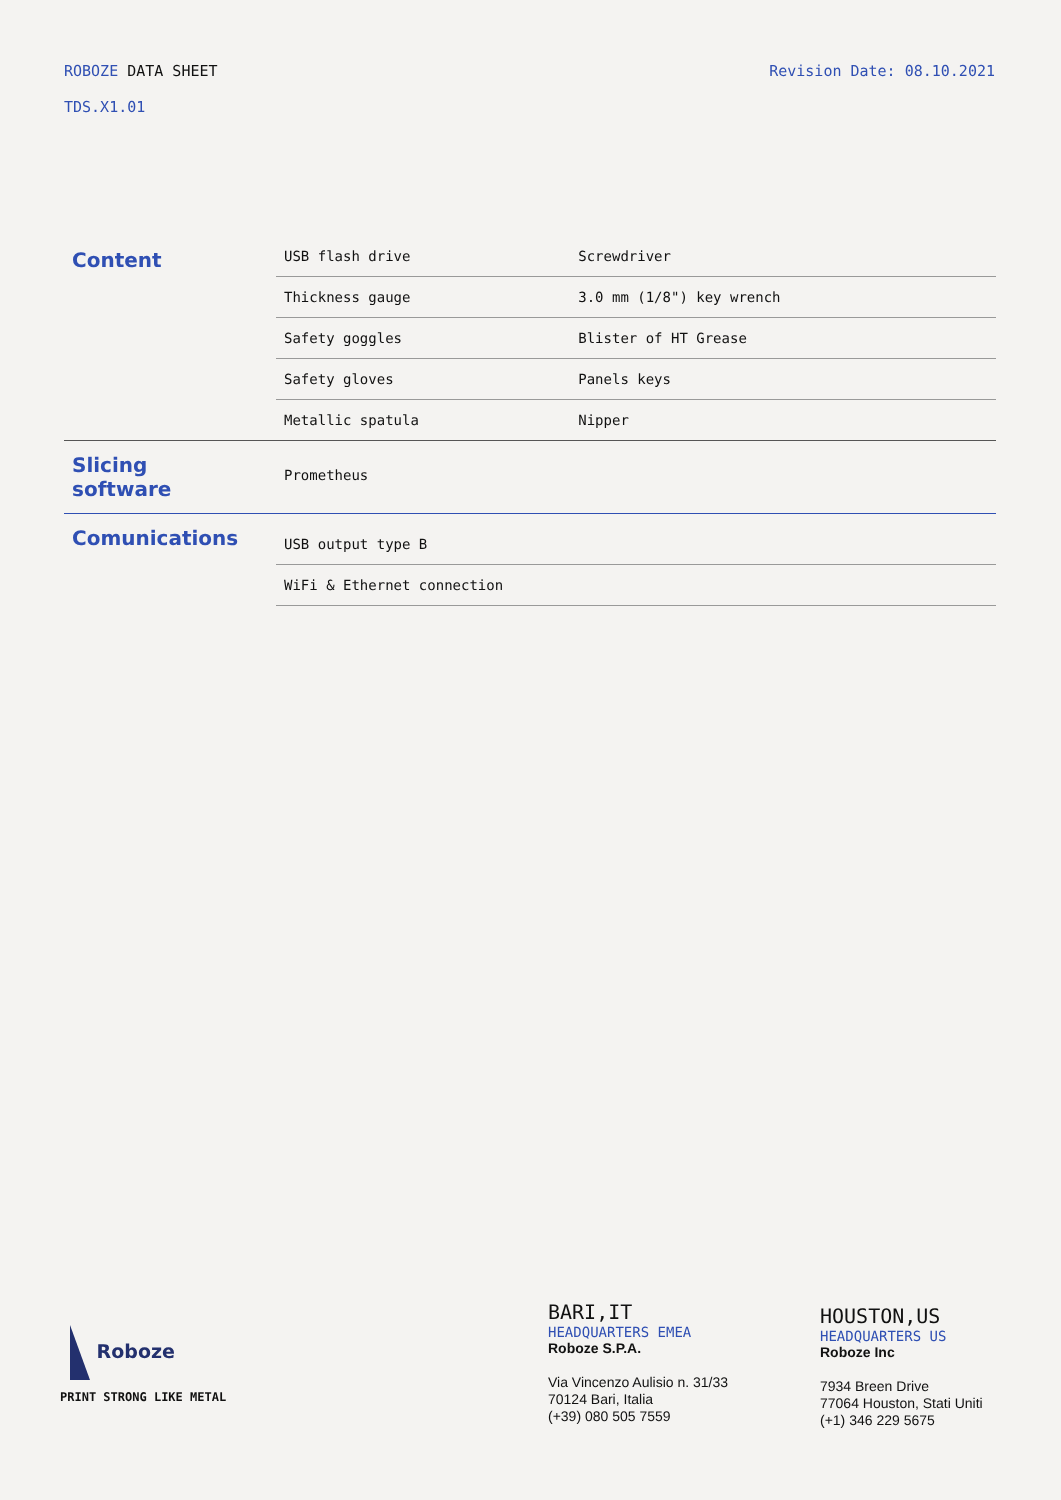ROBOZE DATA SHEET
TDS.X1.01
Revision Date: 08.10.2021
| Content | USB flash drive | Screwdriver |
| | Thickness gauge | 3.0 mm (1/8") key wrench |
| | Safety goggles | Blister of HT Grease |
| | Safety gloves | Panels keys |
| | Metallic spatula | Nipper |
| Slicing software | Prometheus | |
| Comunications | USB output type B | |
| | WiFi & Ethernet connection | |
Roboze
PRINT STRONG LIKE METAL
BARI,IT
HEADQUARTERS EMEA
Roboze S.P.A.
Via Vincenzo Aulisio n. 31/33
70124 Bari, Italia
(+39) 080 505 7559
HOUSTON,US
HEADQUARTERS US
Roboze Inc
7934 Breen Drive
77064 Houston, Stati Uniti
(+1) 346 229 5675